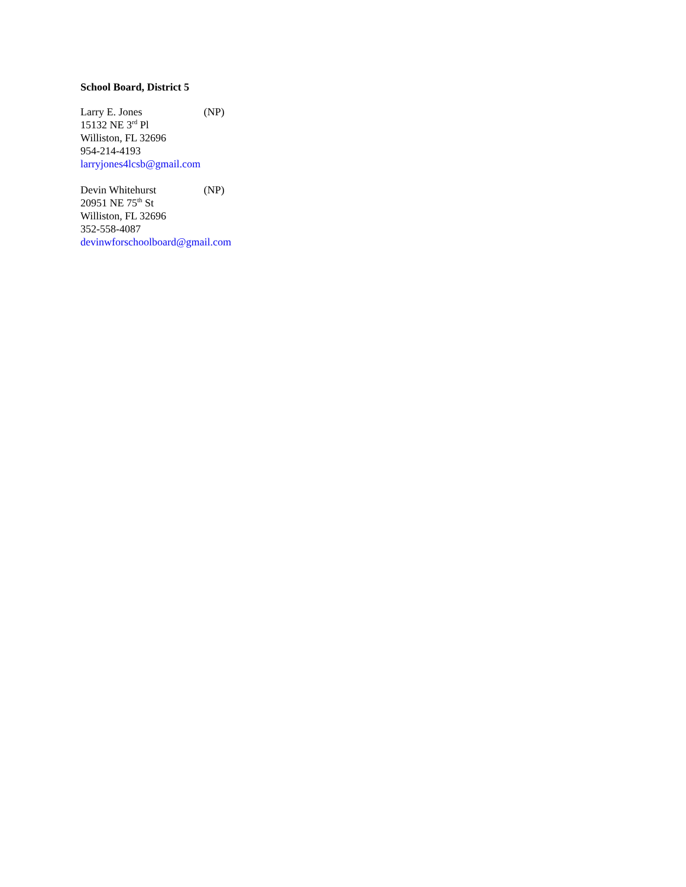School Board, District 5
Larry E. Jones (NP)
15132 NE 3<sup>rd</sup> Pl
Williston, FL 32696
954-214-4193
larryjones4lcsb@gmail.com
Devin Whitehurst (NP)
20951 NE 75<sup>th</sup> St
Williston, FL 32696
352-558-4087
devinwforschoolboard@gmail.com